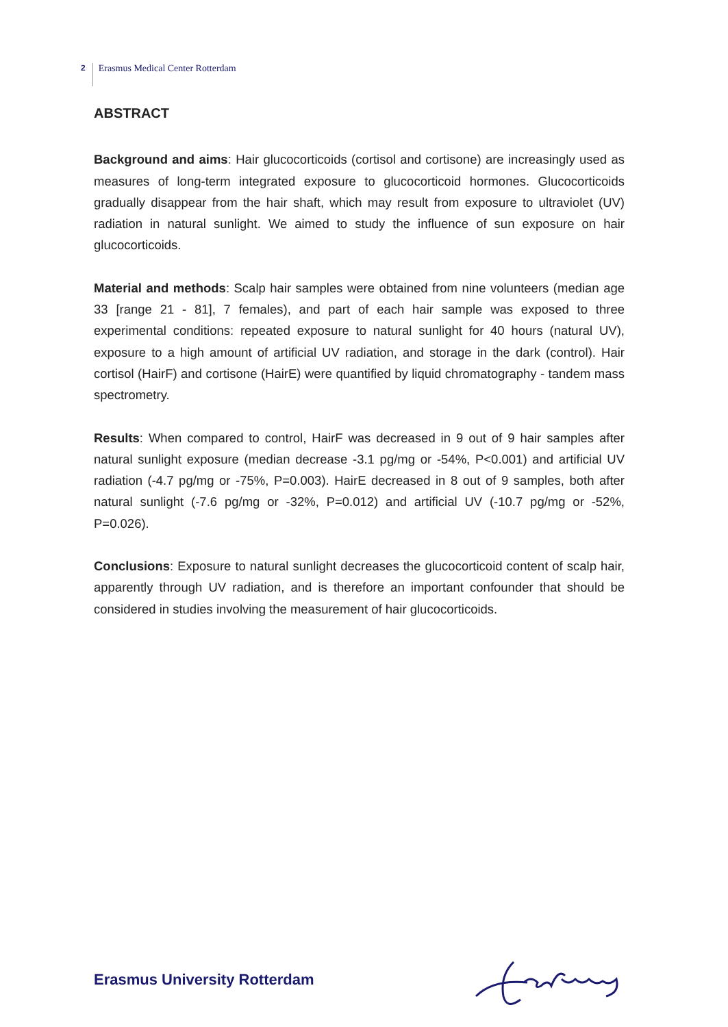2 Erasmus Medical Center Rotterdam
ABSTRACT
Background and aims: Hair glucocorticoids (cortisol and cortisone) are increasingly used as measures of long-term integrated exposure to glucocorticoid hormones. Glucocorticoids gradually disappear from the hair shaft, which may result from exposure to ultraviolet (UV) radiation in natural sunlight. We aimed to study the influence of sun exposure on hair glucocorticoids.
Material and methods: Scalp hair samples were obtained from nine volunteers (median age 33 [range 21 - 81], 7 females), and part of each hair sample was exposed to three experimental conditions: repeated exposure to natural sunlight for 40 hours (natural UV), exposure to a high amount of artificial UV radiation, and storage in the dark (control). Hair cortisol (HairF) and cortisone (HairE) were quantified by liquid chromatography - tandem mass spectrometry.
Results: When compared to control, HairF was decreased in 9 out of 9 hair samples after natural sunlight exposure (median decrease -3.1 pg/mg or -54%, P<0.001) and artificial UV radiation (-4.7 pg/mg or -75%, P=0.003). HairE decreased in 8 out of 9 samples, both after natural sunlight (-7.6 pg/mg or -32%, P=0.012) and artificial UV (-10.7 pg/mg or -52%, P=0.026).
Conclusions: Exposure to natural sunlight decreases the glucocorticoid content of scalp hair, apparently through UV radiation, and is therefore an important confounder that should be considered in studies involving the measurement of hair glucocorticoids.
Erasmus University Rotterdam